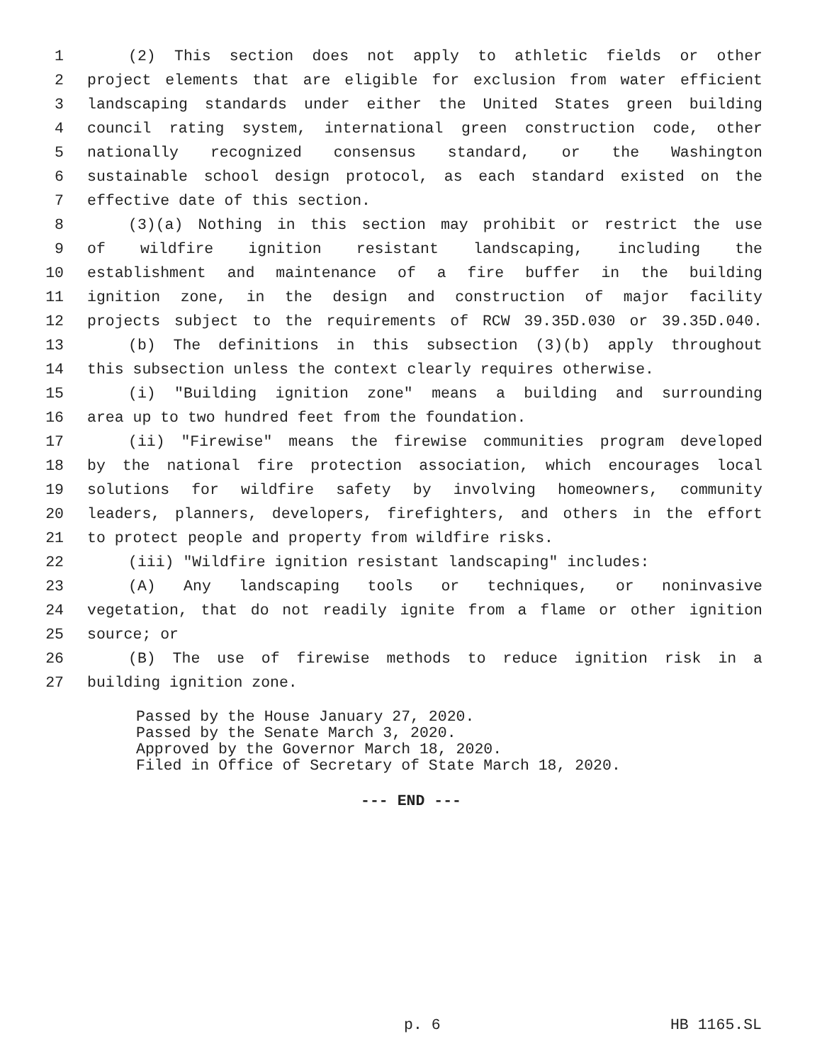1 (2) This section does not apply to athletic fields or other
2 project elements that are eligible for exclusion from water efficient
3 landscaping standards under either the United States green building
4 council rating system, international green construction code, other
5 nationally recognized consensus standard, or the Washington
6 sustainable school design protocol, as each standard existed on the
7 effective date of this section.
8 (3)(a) Nothing in this section may prohibit or restrict the use
9 of wildfire ignition resistant landscaping, including the
10 establishment and maintenance of a fire buffer in the building
11 ignition zone, in the design and construction of major facility
12 projects subject to the requirements of RCW 39.35D.030 or 39.35D.040.
13 (b) The definitions in this subsection (3)(b) apply throughout
14 this subsection unless the context clearly requires otherwise.
15 (i) "Building ignition zone" means a building and surrounding
16 area up to two hundred feet from the foundation.
17 (ii) "Firewise" means the firewise communities program developed
18 by the national fire protection association, which encourages local
19 solutions for wildfire safety by involving homeowners, community
20 leaders, planners, developers, firefighters, and others in the effort
21 to protect people and property from wildfire risks.
22 (iii) "Wildfire ignition resistant landscaping" includes:
23 (A) Any landscaping tools or techniques, or noninvasive
24 vegetation, that do not readily ignite from a flame or other ignition
25 source; or
26 (B) The use of firewise methods to reduce ignition risk in a
27 building ignition zone.
Passed by the House January 27, 2020.
Passed by the Senate March 3, 2020.
Approved by the Governor March 18, 2020.
Filed in Office of Secretary of State March 18, 2020.
--- END ---
p. 6 HB 1165.SL